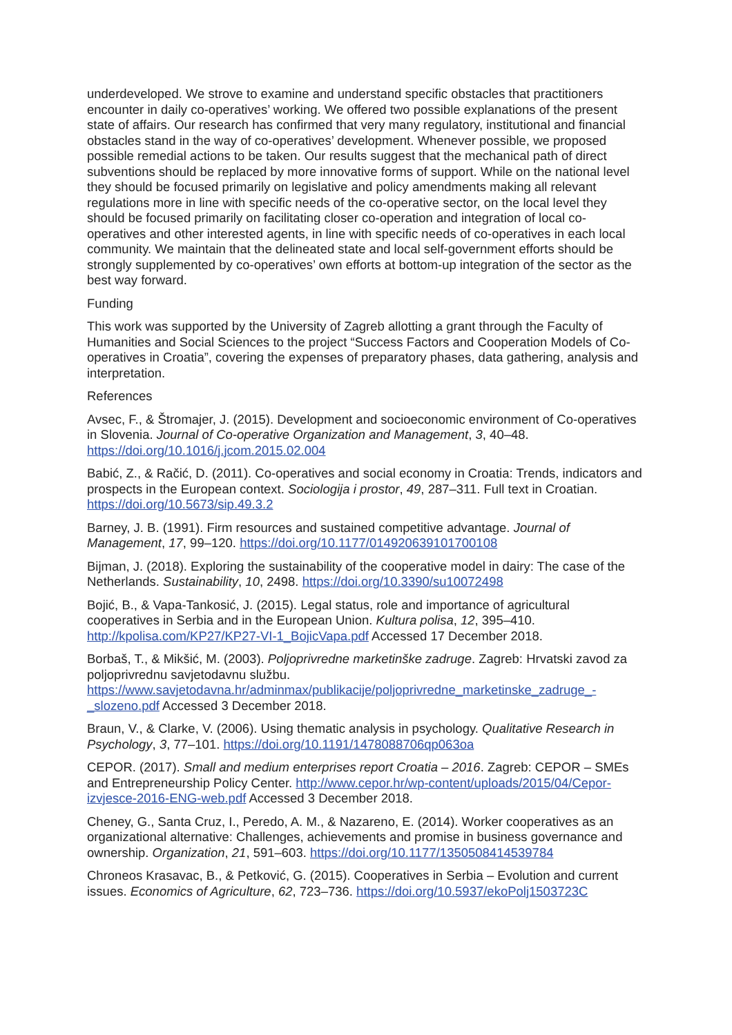underdeveloped. We strove to examine and understand specific obstacles that practitioners encounter in daily co-operatives’ working. We offered two possible explanations of the present state of affairs. Our research has confirmed that very many regulatory, institutional and financial obstacles stand in the way of co-operatives’ development. Whenever possible, we proposed possible remedial actions to be taken. Our results suggest that the mechanical path of direct subventions should be replaced by more innovative forms of support. While on the national level they should be focused primarily on legislative and policy amendments making all relevant regulations more in line with specific needs of the co-operative sector, on the local level they should be focused primarily on facilitating closer co-operation and integration of local co-operatives and other interested agents, in line with specific needs of co-operatives in each local community. We maintain that the delineated state and local self-government efforts should be strongly supplemented by co-operatives’ own efforts at bottom-up integration of the sector as the best way forward.
Funding
This work was supported by the University of Zagreb allotting a grant through the Faculty of Humanities and Social Sciences to the project “Success Factors and Cooperation Models of Co-operatives in Croatia”, covering the expenses of preparatory phases, data gathering, analysis and interpretation.
References
Avsec, F., & Štromajer, J. (2015). Development and socioeconomic environment of Co-operatives in Slovenia. Journal of Co-operative Organization and Management, 3, 40–48. https://doi.org/10.1016/j.jcom.2015.02.004
Babić, Z., & Račić, D. (2011). Co-operatives and social economy in Croatia: Trends, indicators and prospects in the European context. Sociologija i prostor, 49, 287–311. Full text in Croatian. https://doi.org/10.5673/sip.49.3.2
Barney, J. B. (1991). Firm resources and sustained competitive advantage. Journal of Management, 17, 99–120. https://doi.org/10.1177/014920639101700108
Bijman, J. (2018). Exploring the sustainability of the cooperative model in dairy: The case of the Netherlands. Sustainability, 10, 2498. https://doi.org/10.3390/su10072498
Bojić, B., & Vapa-Tankosić, J. (2015). Legal status, role and importance of agricultural cooperatives in Serbia and in the European Union. Kultura polisa, 12, 395–410. http://kpolisa.com/KP27/KP27-VI-1_BojicVapa.pdf Accessed 17 December 2018.
Borbaš, T., & Mikšić, M. (2003). Poljoprivredne marketinške zadruge. Zagreb: Hrvatski zavod za poljoprivrednu savjetodavnu službu.
https://www.savjetodavna.hr/adminmax/publikacije/poljoprivredne_marketinske_zadruge_-_slozeno.pdf Accessed 3 December 2018.
Braun, V., & Clarke, V. (2006). Using thematic analysis in psychology. Qualitative Research in Psychology, 3, 77–101. https://doi.org/10.1191/1478088706qp063oa
CEPOR. (2017). Small and medium enterprises report Croatia – 2016. Zagreb: CEPOR – SMEs and Entrepreneurship Policy Center. http://www.cepor.hr/wp-content/uploads/2015/04/Cepor-izvjesce-2016-ENG-web.pdf Accessed 3 December 2018.
Cheney, G., Santa Cruz, I., Peredo, A. M., & Nazareno, E. (2014). Worker cooperatives as an organizational alternative: Challenges, achievements and promise in business governance and ownership. Organization, 21, 591–603. https://doi.org/10.1177/1350508414539784
Chroneos Krasavac, B., & Petković, G. (2015). Cooperatives in Serbia – Evolution and current issues. Economics of Agriculture, 62, 723–736. https://doi.org/10.5937/ekoPolj1503723C